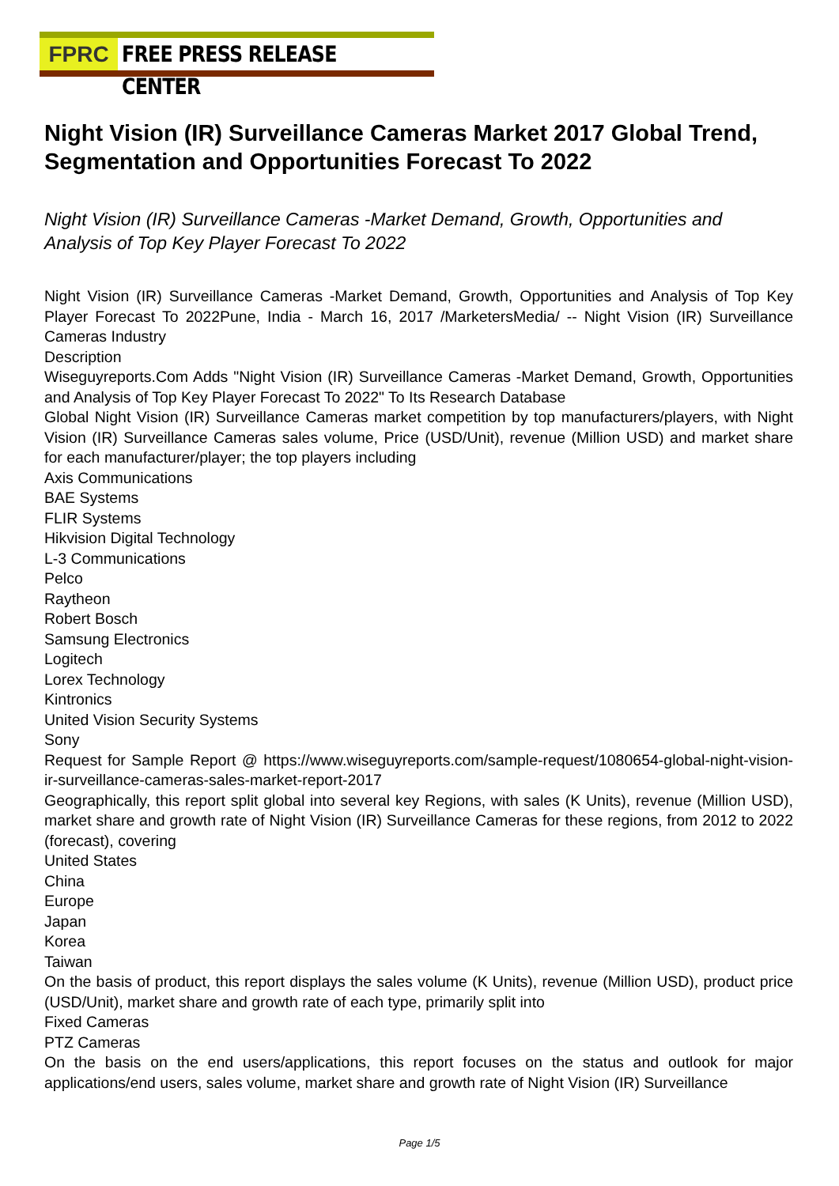FPRC FREE PRESS RELEASE CENTER
Night Vision (IR) Surveillance Cameras Market 2017 Global Trend, Segmentation and Opportunities Forecast To 2022
Night Vision (IR) Surveillance Cameras -Market Demand, Growth, Opportunities and Analysis of Top Key Player Forecast To 2022
Night Vision (IR) Surveillance Cameras -Market Demand, Growth, Opportunities and Analysis of Top Key Player Forecast To 2022Pune, India - March 16, 2017 /MarketersMedia/ -- Night Vision (IR) Surveillance Cameras Industry
Description
Wiseguyreports.Com Adds "Night Vision (IR) Surveillance Cameras -Market Demand, Growth, Opportunities and Analysis of Top Key Player Forecast To 2022" To Its Research Database
Global Night Vision (IR) Surveillance Cameras market competition by top manufacturers/players, with Night Vision (IR) Surveillance Cameras sales volume, Price (USD/Unit), revenue (Million USD) and market share for each manufacturer/player; the top players including
Axis Communications
BAE Systems
FLIR Systems
Hikvision Digital Technology
L-3 Communications
Pelco
Raytheon
Robert Bosch
Samsung Electronics
Logitech
Lorex Technology
Kintronics
United Vision Security Systems
Sony
Request for Sample Report @ https://www.wiseguyreports.com/sample-request/1080654-global-night-vision-ir-surveillance-cameras-sales-market-report-2017
Geographically, this report split global into several key Regions, with sales (K Units), revenue (Million USD), market share and growth rate of Night Vision (IR) Surveillance Cameras for these regions, from 2012 to 2022 (forecast), covering
United States
China
Europe
Japan
Korea
Taiwan
On the basis of product, this report displays the sales volume (K Units), revenue (Million USD), product price (USD/Unit), market share and growth rate of each type, primarily split into
Fixed Cameras
PTZ Cameras
On the basis on the end users/applications, this report focuses on the status and outlook for major applications/end users, sales volume, market share and growth rate of Night Vision (IR) Surveillance
Page 1/5